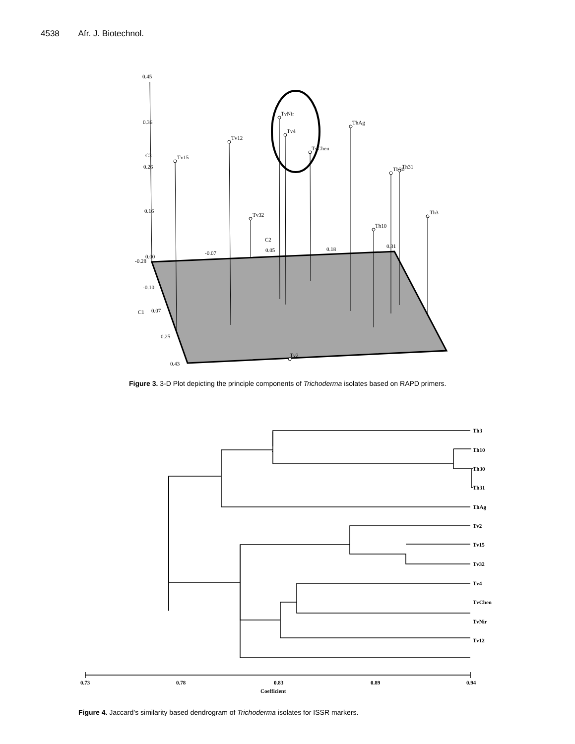4538 Afr. J. Biotechnol.
0.45
0.36
0.26
0.16
0.00
-0.28
-0.10
0.07
0.25
0.43
C3
C1
C2
-0.07
0.05
0.18
0.31
Tv15
Tv12
Tv32
TvNir
Tv4
TvChen
ThAg
Th10
Th30
Th31
Th3
Tv2
Th3
Th10
Th30
Th31
ThAg
Tv2
Tv15
Tv32
Tv4
TvChen
TvNir
Tv12
0.73
0.78
0.83
0.89
0.94
Coefficient
Figure 3. 3-D Plot depicting the principle components of Trichoderma isolates based on RAPD primers.
Figure 4. Jaccard’s similarity based dendrogram of Trichoderma isolates for ISSR markers.